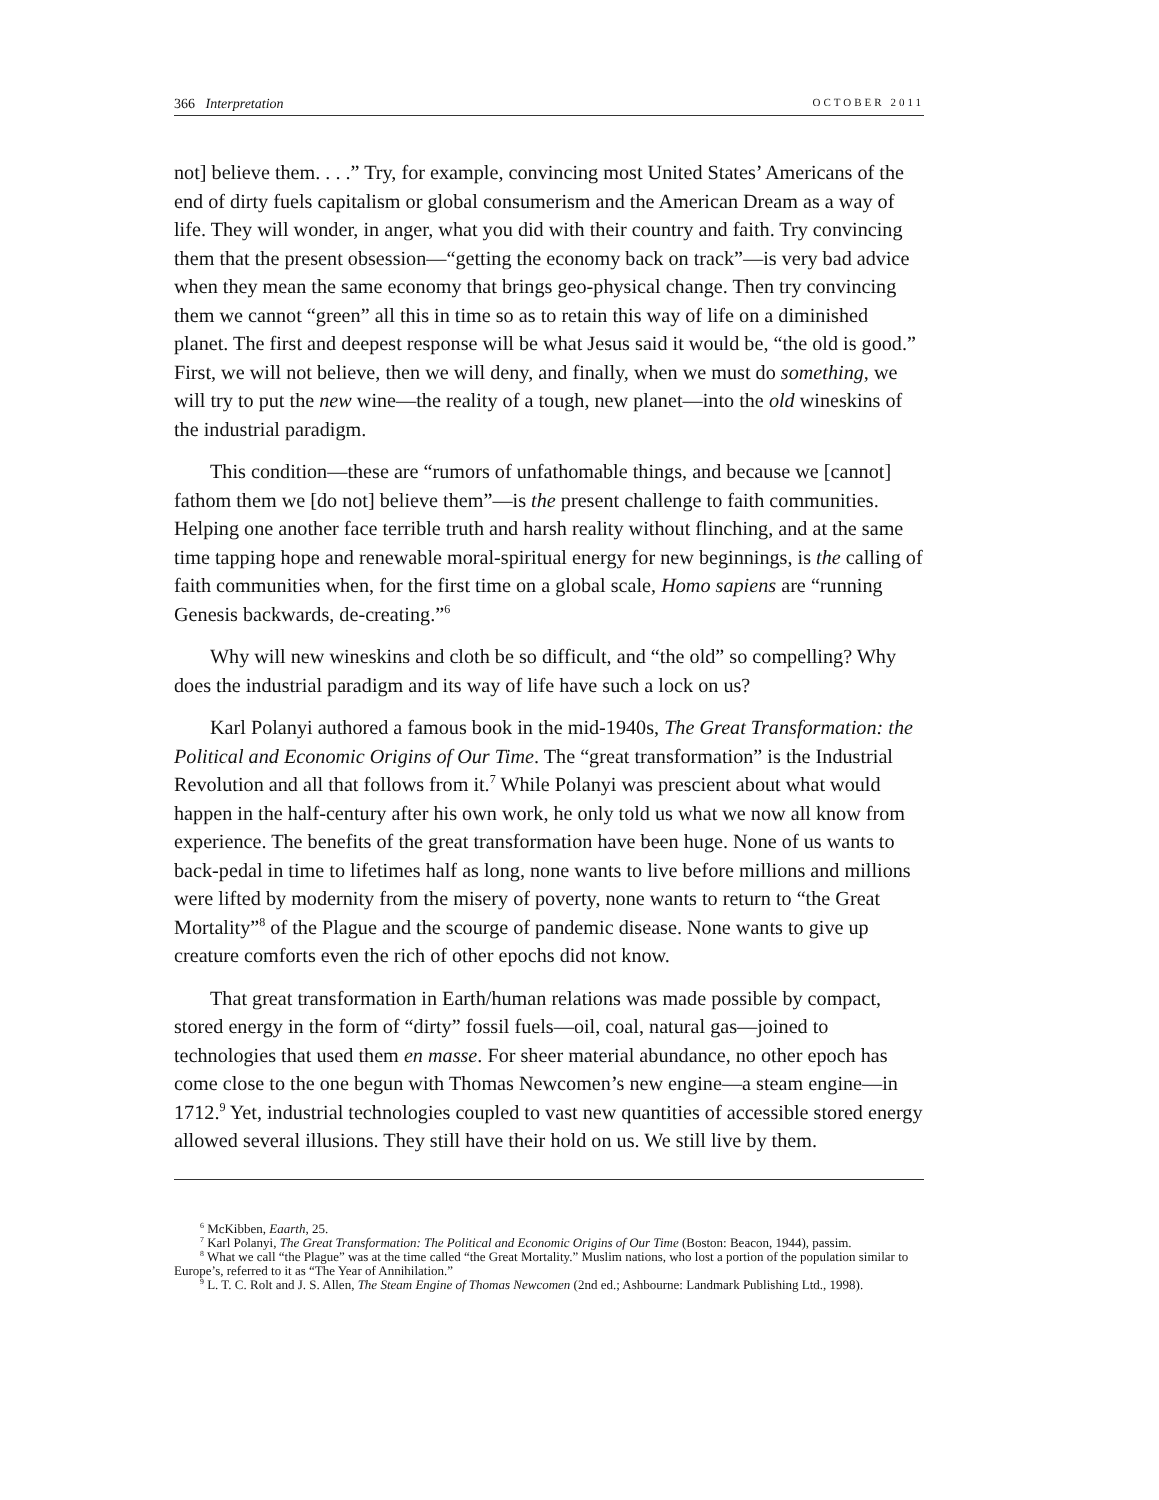366 Interpretation OCTOBER 2011
not] believe them. . . .” Try, for example, convincing most United States’ Americans of the end of dirty fuels capitalism or global consumerism and the American Dream as a way of life. They will wonder, in anger, what you did with their country and faith. Try convincing them that the present obsession—“getting the economy back on track”—is very bad advice when they mean the same economy that brings geo-physical change. Then try convincing them we cannot “green” all this in time so as to retain this way of life on a diminished planet. The first and deepest response will be what Jesus said it would be, “the old is good.” First, we will not believe, then we will deny, and finally, when we must do something, we will try to put the new wine—the reality of a tough, new planet—into the old wineskins of the industrial paradigm.
This condition—these are “rumors of unfathomable things, and because we [cannot] fathom them we [do not] believe them”—is the present challenge to faith communities. Helping one another face terrible truth and harsh reality without flinching, and at the same time tapping hope and renewable moral-spiritual energy for new beginnings, is the calling of faith communities when, for the first time on a global scale, Homo sapiens are “running Genesis backwards, de-creating.”<sup>6</sup>
Why will new wineskins and cloth be so difficult, and “the old” so compelling? Why does the industrial paradigm and its way of life have such a lock on us?
Karl Polanyi authored a famous book in the mid-1940s, The Great Transformation: the Political and Economic Origins of Our Time. The “great transformation” is the Industrial Revolution and all that follows from it.<sup>7</sup> While Polanyi was prescient about what would happen in the half-century after his own work, he only told us what we now all know from experience. The benefits of the great transformation have been huge. None of us wants to back-pedal in time to lifetimes half as long, none wants to live before millions and millions were lifted by modernity from the misery of poverty, none wants to return to “the Great Mortality”<sup>8</sup> of the Plague and the scourge of pandemic disease. None wants to give up creature comforts even the rich of other epochs did not know.
That great transformation in Earth/human relations was made possible by compact, stored energy in the form of “dirty” fossil fuels—oil, coal, natural gas—joined to technologies that used them en masse. For sheer material abundance, no other epoch has come close to the one begun with Thomas Newcomen’s new engine—a steam engine—in 1712.<sup>9</sup> Yet, industrial technologies coupled to vast new quantities of accessible stored energy allowed several illusions. They still have their hold on us. We still live by them.
<sup>6</sup> McKibben, Eaarth, 25.
<sup>7</sup> Karl Polanyi, The Great Transformation: The Political and Economic Origins of Our Time (Boston: Beacon, 1944), passim.
<sup>8</sup> What we call “the Plague” was at the time called “the Great Mortality.” Muslim nations, who lost a portion of the population similar to Europe’s, referred to it as “The Year of Annihilation.”
<sup>9</sup> L. T. C. Rolt and J. S. Allen, The Steam Engine of Thomas Newcomen (2nd ed.; Ashbourne: Landmark Publishing Ltd., 1998).